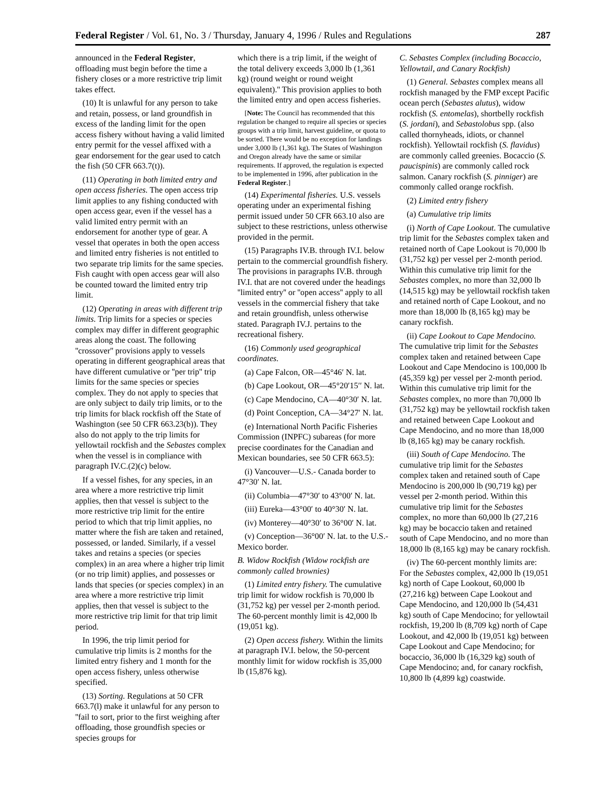Federal Register / Vol. 61, No. 3 / Thursday, January 4, 1996 / Rules and Regulations 287
announced in the Federal Register, offloading must begin before the time a fishery closes or a more restrictive trip limit takes effect.
(10) It is unlawful for any person to take and retain, possess, or land groundfish in excess of the landing limit for the open access fishery without having a valid limited entry permit for the vessel affixed with a gear endorsement for the gear used to catch the fish (50 CFR 663.7(t)).
(11) Operating in both limited entry and open access fisheries. The open access trip limit applies to any fishing conducted with open access gear, even if the vessel has a valid limited entry permit with an endorsement for another type of gear. A vessel that operates in both the open access and limited entry fisheries is not entitled to two separate trip limits for the same species. Fish caught with open access gear will also be counted toward the limited entry trip limit.
(12) Operating in areas with different trip limits. Trip limits for a species or species complex may differ in different geographic areas along the coast. The following ''crossover'' provisions apply to vessels operating in different geographical areas that have different cumulative or ''per trip'' trip limits for the same species or species complex. They do not apply to species that are only subject to daily trip limits, or to the trip limits for black rockfish off the State of Washington (see 50 CFR 663.23(b)). They also do not apply to the trip limits for yellowtail rockfish and the Sebastes complex when the vessel is in compliance with paragraph IV.C.(2)(c) below.
If a vessel fishes, for any species, in an area where a more restrictive trip limit applies, then that vessel is subject to the more restrictive trip limit for the entire period to which that trip limit applies, no matter where the fish are taken and retained, possessed, or landed. Similarly, if a vessel takes and retains a species (or species complex) in an area where a higher trip limit (or no trip limit) applies, and possesses or lands that species (or species complex) in an area where a more restrictive trip limit applies, then that vessel is subject to the more restrictive trip limit for that trip limit period.
In 1996, the trip limit period for cumulative trip limits is 2 months for the limited entry fishery and 1 month for the open access fishery, unless otherwise specified.
(13) Sorting. Regulations at 50 CFR 663.7(l) make it unlawful for any person to ''fail to sort, prior to the first weighing after offloading, those groundfish species or species groups for
which there is a trip limit, if the weight of the total delivery exceeds 3,000 lb (1,361 kg) (round weight or round weight equivalent).'' This provision applies to both the limited entry and open access fisheries.
[Note: The Council has recommended that this regulation be changed to require all species or species groups with a trip limit, harvest guideline, or quota to be sorted. There would be no exception for landings under 3,000 lb (1,361 kg). The States of Washington and Oregon already have the same or similar requirements. If approved, the regulation is expected to be implemented in 1996, after publication in the Federal Register.]
(14) Experimental fisheries. U.S. vessels operating under an experimental fishing permit issued under 50 CFR 663.10 also are subject to these restrictions, unless otherwise provided in the permit.
(15) Paragraphs IV.B. through IV.I. below pertain to the commercial groundfish fishery. The provisions in paragraphs IV.B. through IV.I. that are not covered under the headings ''limited entry'' or ''open access'' apply to all vessels in the commercial fishery that take and retain groundfish, unless otherwise stated. Paragraph IV.J. pertains to the recreational fishery.
(16) Commonly used geographical coordinates.
(a) Cape Falcon, OR—45°46′ N. lat.
(b) Cape Lookout, OR—45°20′15′′ N. lat.
(c) Cape Mendocino, CA—40°30′ N. lat.
(d) Point Conception, CA—34°27′ N. lat.
(e) International North Pacific Fisheries Commission (INPFC) subareas (for more precise coordinates for the Canadian and Mexican boundaries, see 50 CFR 663.5):
(i) Vancouver—U.S.- Canada border to 47°30′ N. lat.
(ii) Columbia—47°30′ to 43°00′ N. lat.
(iii) Eureka—43°00′ to 40°30′ N. lat.
(iv) Monterey—40°30′ to 36°00′ N. lat.
(v) Conception—36°00′ N. lat. to the U.S.-Mexico border.
B. Widow Rockfish (Widow rockfish are commonly called brownies)
(1) Limited entry fishery. The cumulative trip limit for widow rockfish is 70,000 lb (31,752 kg) per vessel per 2-month period. The 60-percent monthly limit is 42,000 lb (19,051 kg).
(2) Open access fishery. Within the limits at paragraph IV.I. below, the 50-percent monthly limit for widow rockfish is 35,000 lb (15,876 kg).
C. Sebastes Complex (including Bocaccio, Yellowtail, and Canary Rockfish)
(1) General. Sebastes complex means all rockfish managed by the FMP except Pacific ocean perch (Sebastes alutus), widow rockfish (S. entomelas), shortbelly rockfish (S. jordani), and Sebastolobus spp. (also called thornyheads, idiots, or channel rockfish). Yellowtail rockfish (S. flavidus) are commonly called greenies. Bocaccio (S. paucispinis) are commonly called rock salmon. Canary rockfish (S. pinniger) are commonly called orange rockfish.
(2) Limited entry fishery
(a) Cumulative trip limits
(i) North of Cape Lookout. The cumulative trip limit for the Sebastes complex taken and retained north of Cape Lookout is 70,000 lb (31,752 kg) per vessel per 2-month period. Within this cumulative trip limit for the Sebastes complex, no more than 32,000 lb (14,515 kg) may be yellowtail rockfish taken and retained north of Cape Lookout, and no more than 18,000 lb (8,165 kg) may be canary rockfish.
(ii) Cape Lookout to Cape Mendocino. The cumulative trip limit for the Sebastes complex taken and retained between Cape Lookout and Cape Mendocino is 100,000 lb (45,359 kg) per vessel per 2-month period. Within this cumulative trip limit for the Sebastes complex, no more than 70,000 lb (31,752 kg) may be yellowtail rockfish taken and retained between Cape Lookout and Cape Mendocino, and no more than 18,000 lb (8,165 kg) may be canary rockfish.
(iii) South of Cape Mendocino. The cumulative trip limit for the Sebastes complex taken and retained south of Cape Mendocino is 200,000 lb (90,719 kg) per vessel per 2-month period. Within this cumulative trip limit for the Sebastes complex, no more than 60,000 lb (27,216 kg) may be bocaccio taken and retained south of Cape Mendocino, and no more than 18,000 lb (8,165 kg) may be canary rockfish.
(iv) The 60-percent monthly limits are: For the Sebastes complex, 42,000 lb (19,051 kg) north of Cape Lookout, 60,000 lb (27,216 kg) between Cape Lookout and Cape Mendocino, and 120,000 lb (54,431 kg) south of Cape Mendocino; for yellowtail rockfish, 19,200 lb (8,709 kg) north of Cape Lookout, and 42,000 lb (19,051 kg) between Cape Lookout and Cape Mendocino; for bocaccio, 36,000 lb (16,329 kg) south of Cape Mendocino; and, for canary rockfish, 10,800 lb (4,899 kg) coastwide.